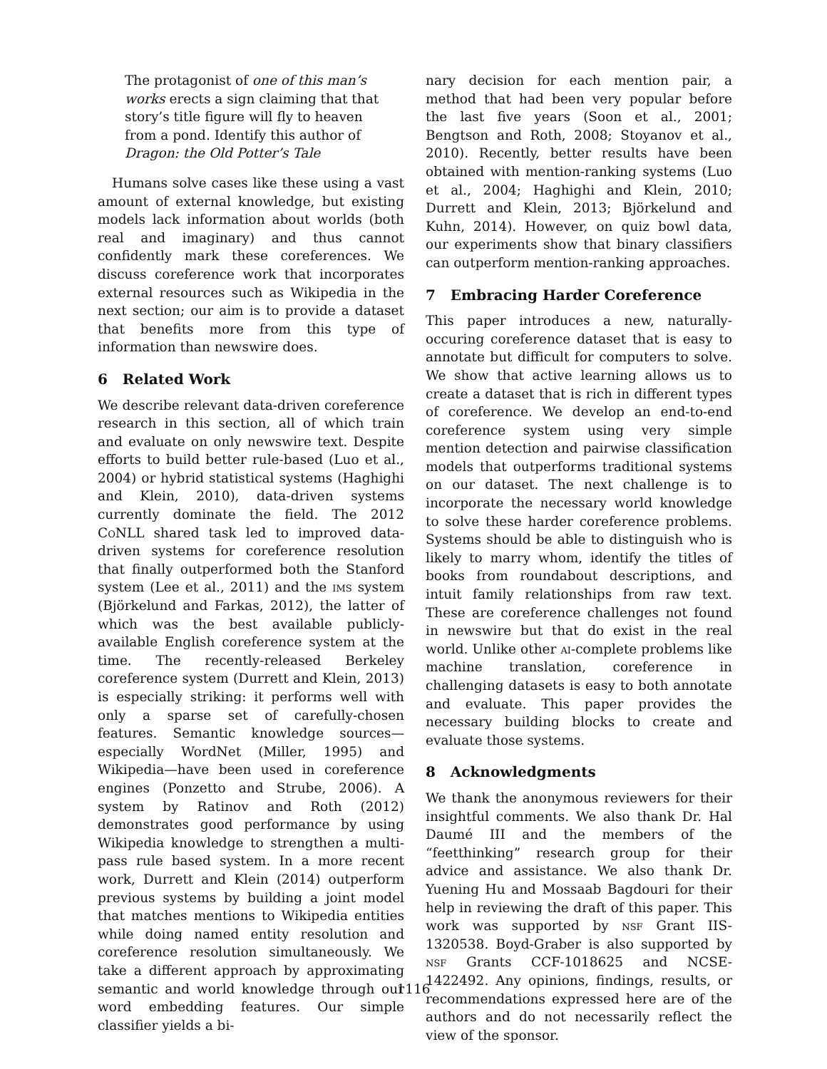The protagonist of one of this man’s works erects a sign claiming that that story’s title figure will fly to heaven from a pond. Identify this author of Dragon: the Old Potter’s Tale
Humans solve cases like these using a vast amount of external knowledge, but existing models lack information about worlds (both real and imaginary) and thus cannot confidently mark these coreferences. We discuss coreference work that incorporates external resources such as Wikipedia in the next section; our aim is to provide a dataset that benefits more from this type of information than newswire does.
6 Related Work
We describe relevant data-driven coreference research in this section, all of which train and evaluate on only newswire text. Despite efforts to build better rule-based (Luo et al., 2004) or hybrid statistical systems (Haghighi and Klein, 2010), data-driven systems currently dominate the field. The 2012 Co NLL shared task led to improved data-driven systems for coreference resolution that finally outperformed both the Stanford system (Lee et al., 2011) and the ims system (Björkelund and Farkas, 2012), the latter of which was the best available publicly-available English coreference system at the time. The recently-released Berkeley coreference system (Durrett and Klein, 2013) is especially striking: it performs well with only a sparse set of carefully-chosen features. Semantic knowledge sources—especially WordNet (Miller, 1995) and Wikipedia—have been used in coreference engines (Ponzetto and Strube, 2006). A system by Ratinov and Roth (2012) demonstrates good performance by using Wikipedia knowledge to strengthen a multi-pass rule based system. In a more recent work, Durrett and Klein (2014) outperform previous systems by building a joint model that matches mentions to Wikipedia entities while doing named entity resolution and coreference resolution simultaneously. We take a different approach by approximating semantic and world knowledge through our word embedding features. Our simple classifier yields a bi-
nary decision for each mention pair, a method that had been very popular before the last five years (Soon et al., 2001; Bengtson and Roth, 2008; Stoyanov et al., 2010). Recently, better results have been obtained with mention-ranking systems (Luo et al., 2004; Haghighi and Klein, 2010; Durrett and Klein, 2013; Björkelund and Kuhn, 2014). However, on quiz bowl data, our experiments show that binary classifiers can outperform mention-ranking approaches.
7 Embracing Harder Coreference
This paper introduces a new, naturally-occuring coreference dataset that is easy to annotate but difficult for computers to solve. We show that active learning allows us to create a dataset that is rich in different types of coreference. We develop an end-to-end coreference system using very simple mention detection and pairwise classification models that outperforms traditional systems on our dataset. The next challenge is to incorporate the necessary world knowledge to solve these harder coreference problems. Systems should be able to distinguish who is likely to marry whom, identify the titles of books from roundabout descriptions, and intuit family relationships from raw text. These are coreference challenges not found in newswire but that do exist in the real world. Unlike other ai-complete problems like machine translation, coreference in challenging datasets is easy to both annotate and evaluate. This paper provides the necessary building blocks to create and evaluate those systems.
8 Acknowledgments
We thank the anonymous reviewers for their insightful comments. We also thank Dr. Hal Daumé III and the members of the “feetthinking” research group for their advice and assistance. We also thank Dr. Yuening Hu and Mossaab Bagdouri for their help in reviewing the draft of this paper. This work was supported by nsf Grant IIS-1320538. Boyd-Graber is also supported by nsf Grants CCF-1018625 and NCSE-1422492. Any opinions, findings, results, or recommendations expressed here are of the authors and do not necessarily reflect the view of the sponsor.
1116